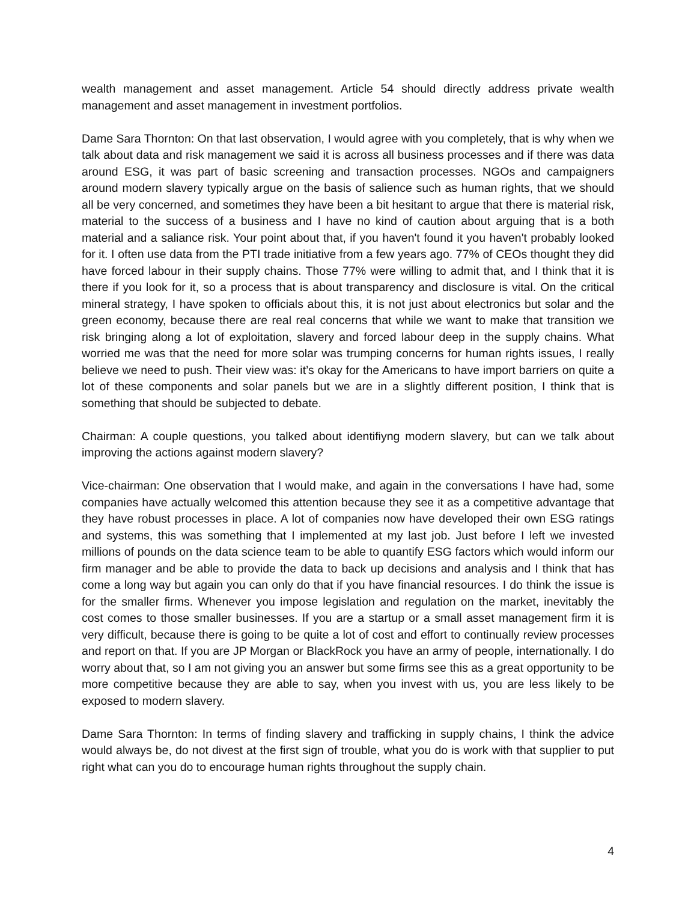wealth management and asset management. Article 54 should directly address private wealth management and asset management in investment portfolios.
Dame Sara Thornton: On that last observation, I would agree with you completely, that is why when we talk about data and risk management we said it is across all business processes and if there was data around ESG, it was part of basic screening and transaction processes. NGOs and campaigners around modern slavery typically argue on the basis of salience such as human rights, that we should all be very concerned, and sometimes they have been a bit hesitant to argue that there is material risk, material to the success of a business and I have no kind of caution about arguing that is a both material and a saliance risk. Your point about that, if you haven't found it you haven't probably looked for it. I often use data from the PTI trade initiative from a few years ago. 77% of CEOs thought they did have forced labour in their supply chains. Those 77% were willing to admit that, and I think that it is there if you look for it, so a process that is about transparency and disclosure is vital. On the critical mineral strategy, I have spoken to officials about this, it is not just about electronics but solar and the green economy, because there are real real concerns that while we want to make that transition we risk bringing along a lot of exploitation, slavery and forced labour deep in the supply chains. What worried me was that the need for more solar was trumping concerns for human rights issues, I really believe we need to push. Their view was: it’s okay for the Americans to have import barriers on quite a lot of these components and solar panels but we are in a slightly different position, I think that is something that should be subjected to debate.
Chairman: A couple questions, you talked about identifiyng modern slavery, but can we talk about improving the actions against modern slavery?
Vice-chairman: One observation that I would make, and again in the conversations I have had, some companies have actually welcomed this attention because they see it as a competitive advantage that they have robust processes in place. A lot of companies now have developed their own ESG ratings and systems, this was something that I implemented at my last job. Just before I left we invested millions of pounds on the data science team to be able to quantify ESG factors which would inform our firm manager and be able to provide the data to back up decisions and analysis and I think that has come a long way but again you can only do that if you have financial resources. I do think the issue is for the smaller firms. Whenever you impose legislation and regulation on the market, inevitably the cost comes to those smaller businesses. If you are a startup or a small asset management firm it is very difficult, because there is going to be quite a lot of cost and effort to continually review processes and report on that. If you are JP Morgan or BlackRock you have an army of people, internationally. I do worry about that, so I am not giving you an answer but some firms see this as a great opportunity to be more competitive because they are able to say, when you invest with us, you are less likely to be exposed to modern slavery.
Dame Sara Thornton: In terms of finding slavery and trafficking in supply chains, I think the advice would always be, do not divest at the first sign of trouble, what you do is work with that supplier to put right what can you do to encourage human rights throughout the supply chain.
4